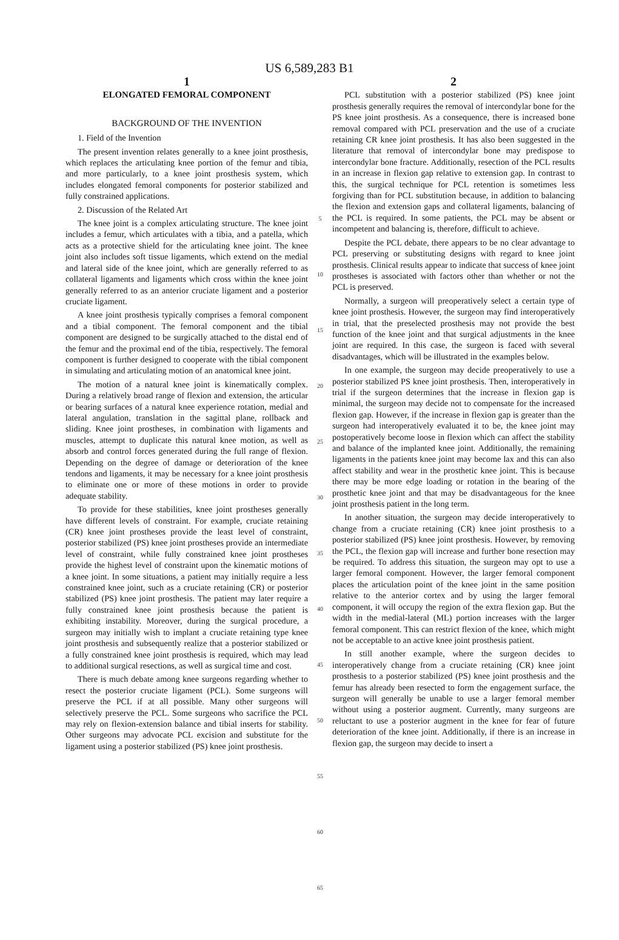US 6,589,283 B1
1
ELONGATED FEMORAL COMPONENT
BACKGROUND OF THE INVENTION
1. Field of the Invention
The present invention relates generally to a knee joint prosthesis, which replaces the articulating knee portion of the femur and tibia, and more particularly, to a knee joint prosthesis system, which includes elongated femoral components for posterior stabilized and fully constrained applications.
2. Discussion of the Related Art
The knee joint is a complex articulating structure. The knee joint includes a femur, which articulates with a tibia, and a patella, which acts as a protective shield for the articulating knee joint. The knee joint also includes soft tissue ligaments, which extend on the medial and lateral side of the knee joint, which are generally referred to as collateral ligaments and ligaments which cross within the knee joint generally referred to as an anterior cruciate ligament and a posterior cruciate ligament.
A knee joint prosthesis typically comprises a femoral component and a tibial component. The femoral component and the tibial component are designed to be surgically attached to the distal end of the femur and the proximal end of the tibia, respectively. The femoral component is further designed to cooperate with the tibial component in simulating and articulating motion of an anatomical knee joint.
The motion of a natural knee joint is kinematically complex. During a relatively broad range of flexion and extension, the articular or bearing surfaces of a natural knee experience rotation, medial and lateral angulation, translation in the sagittal plane, rollback and sliding. Knee joint prostheses, in combination with ligaments and muscles, attempt to duplicate this natural knee motion, as well as absorb and control forces generated during the full range of flexion. Depending on the degree of damage or deterioration of the knee tendons and ligaments, it may be necessary for a knee joint prosthesis to eliminate one or more of these motions in order to provide adequate stability.
To provide for these stabilities, knee joint prostheses generally have different levels of constraint. For example, cruciate retaining (CR) knee joint prostheses provide the least level of constraint, posterior stabilized (PS) knee joint prostheses provide an intermediate level of constraint, while fully constrained knee joint prostheses provide the highest level of constraint upon the kinematic motions of a knee joint. In some situations, a patient may initially require a less constrained knee joint, such as a cruciate retaining (CR) or posterior stabilized (PS) knee joint prosthesis. The patient may later require a fully constrained knee joint prosthesis because the patient is exhibiting instability. Moreover, during the surgical procedure, a surgeon may initially wish to implant a cruciate retaining type knee joint prosthesis and subsequently realize that a posterior stabilized or a fully constrained knee joint prosthesis is required, which may lead to additional surgical resections, as well as surgical time and cost.
There is much debate among knee surgeons regarding whether to resect the posterior cruciate ligament (PCL). Some surgeons will preserve the PCL if at all possible. Many other surgeons will selectively preserve the PCL. Some surgeons who sacrifice the PCL may rely on flexion-extension balance and tibial inserts for stability. Other surgeons may advocate PCL excision and substitute for the ligament using a posterior stabilized (PS) knee joint prosthesis.
5
10
15
20
25
30
35
40
45
50
55
60
65
2
PCL substitution with a posterior stabilized (PS) knee joint prosthesis generally requires the removal of intercondylar bone for the PS knee joint prosthesis. As a consequence, there is increased bone removal compared with PCL preservation and the use of a cruciate retaining CR knee joint prosthesis. It has also been suggested in the literature that removal of intercondylar bone may predispose to intercondylar bone fracture. Additionally, resection of the PCL results in an increase in flexion gap relative to extension gap. In contrast to this, the surgical technique for PCL retention is sometimes less forgiving than for PCL substitution because, in addition to balancing the flexion and extension gaps and collateral ligaments, balancing of the PCL is required. In some patients, the PCL may be absent or incompetent and balancing is, therefore, difficult to achieve.
Despite the PCL debate, there appears to be no clear advantage to PCL preserving or substituting designs with regard to knee joint prosthesis. Clinical results appear to indicate that success of knee joint prostheses is associated with factors other than whether or not the PCL is preserved.
Normally, a surgeon will preoperatively select a certain type of knee joint prosthesis. However, the surgeon may find interoperatively in trial, that the preselected prosthesis may not provide the best function of the knee joint and that surgical adjustments in the knee joint are required. In this case, the surgeon is faced with several disadvantages, which will be illustrated in the examples below.
In one example, the surgeon may decide preoperatively to use a posterior stabilized PS knee joint prosthesis. Then, interoperatively in trial if the surgeon determines that the increase in flexion gap is minimal, the surgeon may decide not to compensate for the increased flexion gap. However, if the increase in flexion gap is greater than the surgeon had interoperatively evaluated it to be, the knee joint may postoperatively become loose in flexion which can affect the stability and balance of the implanted knee joint. Additionally, the remaining ligaments in the patients knee joint may become lax and this can also affect stability and wear in the prosthetic knee joint. This is because there may be more edge loading or rotation in the bearing of the prosthetic knee joint and that may be disadvantageous for the knee joint prosthesis patient in the long term.
In another situation, the surgeon may decide interoperatively to change from a cruciate retaining (CR) knee joint prosthesis to a posterior stabilized (PS) knee joint prosthesis. However, by removing the PCL, the flexion gap will increase and further bone resection may be required. To address this situation, the surgeon may opt to use a larger femoral component. However, the larger femoral component places the articulation point of the knee joint in the same position relative to the anterior cortex and by using the larger femoral component, it will occupy the region of the extra flexion gap. But the width in the medial-lateral (ML) portion increases with the larger femoral component. This can restrict flexion of the knee, which might not be acceptable to an active knee joint prosthesis patient.
In still another example, where the surgeon decides to interoperatively change from a cruciate retaining (CR) knee joint prosthesis to a posterior stabilized (PS) knee joint prosthesis and the femur has already been resected to form the engagement surface, the surgeon will generally be unable to use a larger femoral member without using a posterior augment. Currently, many surgeons are reluctant to use a posterior augment in the knee for fear of future deterioration of the knee joint. Additionally, if there is an increase in flexion gap, the surgeon may decide to insert a